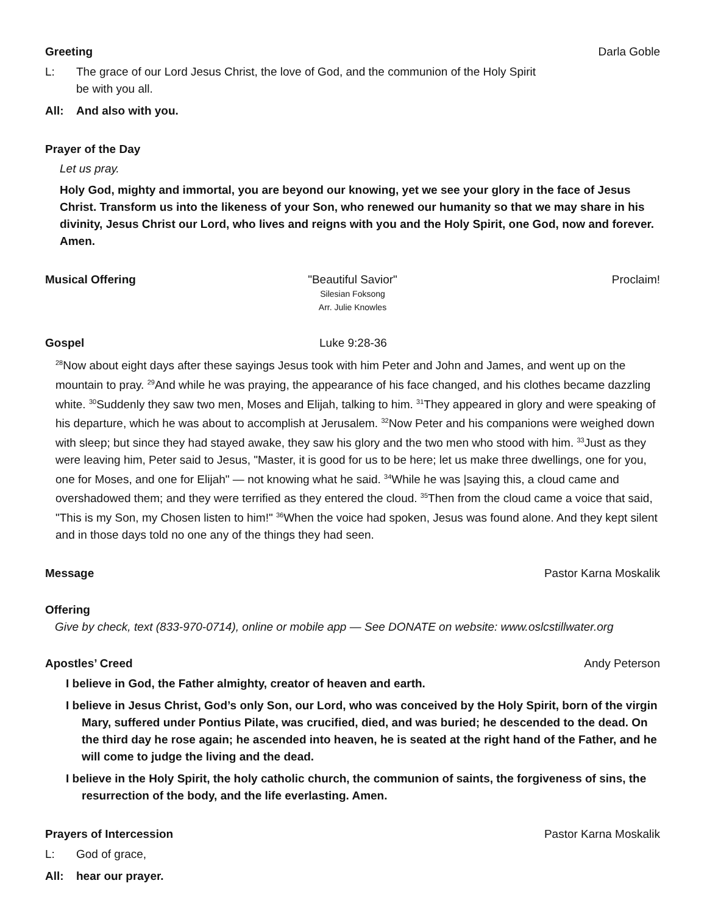Greeting Darla Goble
L: The grace of our Lord Jesus Christ, the love of God, and the communion of the Holy Spirit
be with you all.
All: And also with you.
Prayer of the Day
Let us pray.
Holy God, mighty and immortal, you are beyond our knowing, yet we see your glory in the face of Jesus Christ. Transform us into the likeness of your Son, who renewed our humanity so that we may share in his divinity, Jesus Christ our Lord, who lives and reigns with you and the Holy Spirit, one God, now and forever. Amen.
Musical Offering "Beautiful Savior"
Silesian Foksong
Arr. Julie Knowles
Proclaim!
Gospel Luke 9:28-36
<sup>28</sup> Now about eight days after these sayings Jesus took with him Peter and John and James, and went up on the mountain to pray. <sup>29</sup>And while he was praying, the appearance of his face changed, and his clothes became dazzling white. <sup>30</sup>Suddenly they saw two men, Moses and Elijah, talking to him. <sup>31</sup>They appeared in glory and were speaking of his departure, which he was about to accomplish at Jerusalem. <sup>32</sup>Now Peter and his companions were weighed down with sleep; but since they had stayed awake, they saw his glory and the two men who stood with him. <sup>33</sup>Just as they were leaving him, Peter said to Jesus, "Master, it is good for us to be here; let us make three dwellings, one for you, one for Moses, and one for Elijah" — not knowing what he said. <sup>34</sup>While he was |saying this, a cloud came and overshadowed them; and they were terrified as they entered the cloud. <sup>35</sup>Then from the cloud came a voice that said, "This is my Son, my Chosen listen to him!" <sup>36</sup>When the voice had spoken, Jesus was found alone. And they kept silent and in those days told no one any of the things they had seen.
Message Pastor Karna Moskalik
Offering
Give by check, text (833-970-0714), online or mobile app — See DONATE on website: www.oslcstillwater.org
Apostles’ Creed Andy Peterson
I believe in God, the Father almighty, creator of heaven and earth.
I believe in Jesus Christ, God’s only Son, our Lord, who was conceived by the Holy Spirit, born of the virgin Mary, suffered under Pontius Pilate, was crucified, died, and was buried; he descended to the dead. On the third day he rose again; he ascended into heaven, he is seated at the right hand of the Father, and he will come to judge the living and the dead.
I believe in the Holy Spirit, the holy catholic church, the communion of saints, the forgiveness of sins, the resurrection of the body, and the life everlasting. Amen.
Prayers of Intercession Pastor Karna Moskalik
L: God of grace,
All: hear our prayer.